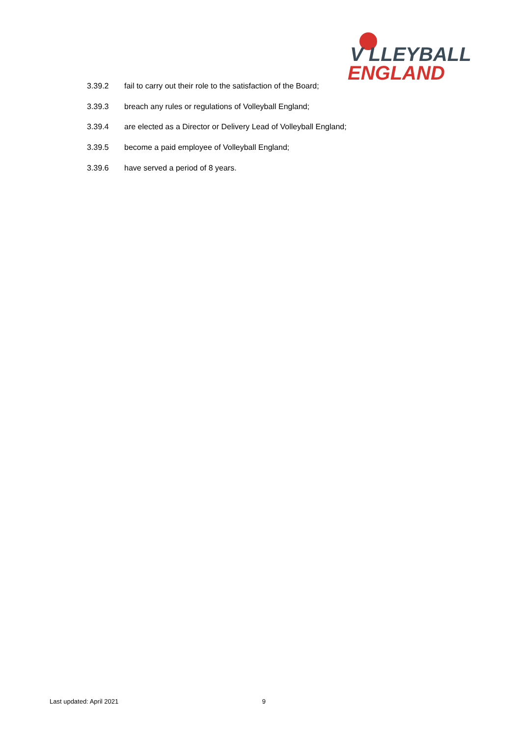V LLEYBALL
ENGLAND
3.39.2 fail to carry out their role to the satisfaction of the Board;
3.39.3 breach any rules or regulations of Volleyball England;
3.39.4 are elected as a Director or Delivery Lead of Volleyball England;
3.39.5 become a paid employee of Volleyball England;
3.39.6 have served a period of 8 years.
Last updated: April 2021 9